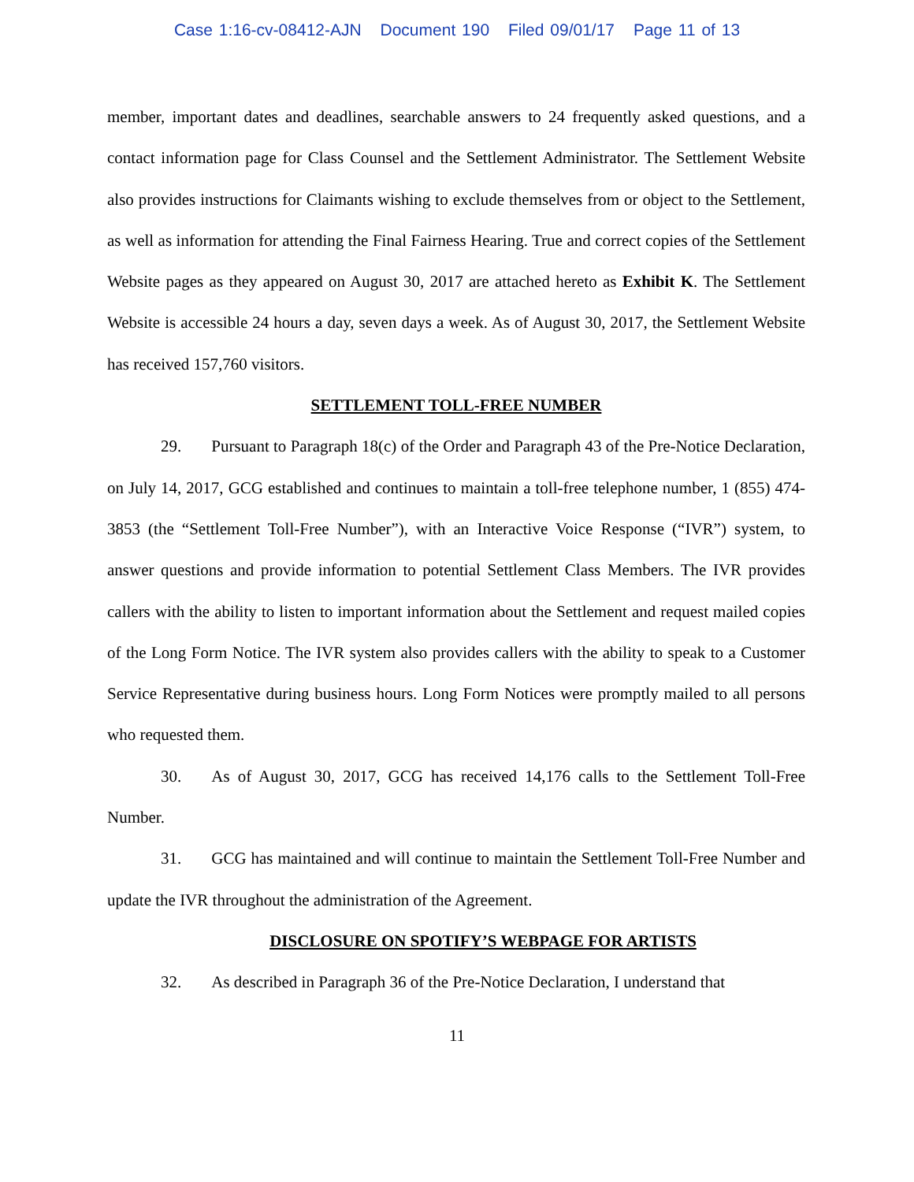Case 1:16-cv-08412-AJN Document 190 Filed 09/01/17 Page 11 of 13
member, important dates and deadlines, searchable answers to 24 frequently asked questions, and a contact information page for Class Counsel and the Settlement Administrator. The Settlement Website also provides instructions for Claimants wishing to exclude themselves from or object to the Settlement, as well as information for attending the Final Fairness Hearing. True and correct copies of the Settlement Website pages as they appeared on August 30, 2017 are attached hereto as Exhibit K. The Settlement Website is accessible 24 hours a day, seven days a week. As of August 30, 2017, the Settlement Website has received 157,760 visitors.
SETTLEMENT TOLL-FREE NUMBER
29. Pursuant to Paragraph 18(c) of the Order and Paragraph 43 of the Pre-Notice Declaration, on July 14, 2017, GCG established and continues to maintain a toll-free telephone number, 1 (855) 474-3853 (the “Settlement Toll-Free Number”), with an Interactive Voice Response (“IVR”) system, to answer questions and provide information to potential Settlement Class Members. The IVR provides callers with the ability to listen to important information about the Settlement and request mailed copies of the Long Form Notice. The IVR system also provides callers with the ability to speak to a Customer Service Representative during business hours. Long Form Notices were promptly mailed to all persons who requested them.
30. As of August 30, 2017, GCG has received 14,176 calls to the Settlement Toll-Free Number.
31. GCG has maintained and will continue to maintain the Settlement Toll-Free Number and update the IVR throughout the administration of the Agreement.
DISCLOSURE ON SPOTIFY’S WEBPAGE FOR ARTISTS
32. As described in Paragraph 36 of the Pre-Notice Declaration, I understand that
11